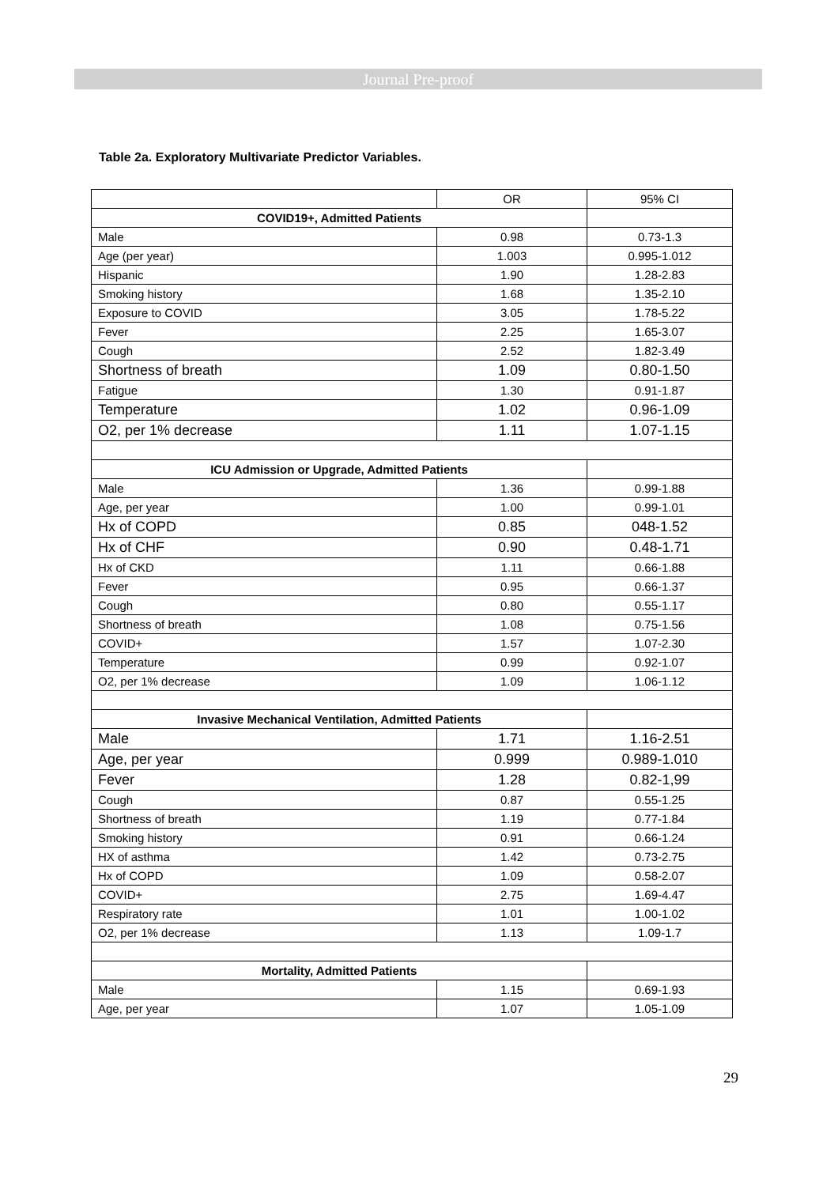Journal Pre-proof
Table 2a. Exploratory Multivariate Predictor Variables.
| | OR | 95% CI |
| COVID19+, Admitted Patients | | |
| Male | 0.98 | 0.73-1.3 |
| Age (per year) | 1.003 | 0.995-1.012 |
| Hispanic | 1.90 | 1.28-2.83 |
| Smoking history | 1.68 | 1.35-2.10 |
| Exposure to COVID | 3.05 | 1.78-5.22 |
| Fever | 2.25 | 1.65-3.07 |
| Cough | 2.52 | 1.82-3.49 |
| Shortness of breath | 1.09 | 0.80-1.50 |
| Fatigue | 1.30 | 0.91-1.87 |
| Temperature | 1.02 | 0.96-1.09 |
| O2, per 1% decrease | 1.11 | 1.07-1.15 |
| ICU Admission or Upgrade, Admitted Patients | | |
| Male | 1.36 | 0.99-1.88 |
| Age, per year | 1.00 | 0.99-1.01 |
| Hx of COPD | 0.85 | 048-1.52 |
| Hx of CHF | 0.90 | 0.48-1.71 |
| Hx of CKD | 1.11 | 0.66-1.88 |
| Fever | 0.95 | 0.66-1.37 |
| Cough | 0.80 | 0.55-1.17 |
| Shortness of breath | 1.08 | 0.75-1.56 |
| COVID+ | 1.57 | 1.07-2.30 |
| Temperature | 0.99 | 0.92-1.07 |
| O2, per 1% decrease | 1.09 | 1.06-1.12 |
| Invasive Mechanical Ventilation, Admitted Patients | | |
| Male | 1.71 | 1.16-2.51 |
| Age, per year | 0.999 | 0.989-1.010 |
| Fever | 1.28 | 0.82-1,99 |
| Cough | 0.87 | 0.55-1.25 |
| Shortness of breath | 1.19 | 0.77-1.84 |
| Smoking history | 0.91 | 0.66-1.24 |
| HX of asthma | 1.42 | 0.73-2.75 |
| Hx of COPD | 1.09 | 0.58-2.07 |
| COVID+ | 2.75 | 1.69-4.47 |
| Respiratory rate | 1.01 | 1.00-1.02 |
| O2, per 1% decrease | 1.13 | 1.09-1.7 |
| Mortality, Admitted Patients | | |
| Male | 1.15 | 0.69-1.93 |
| Age, per year | 1.07 | 1.05-1.09 |
29